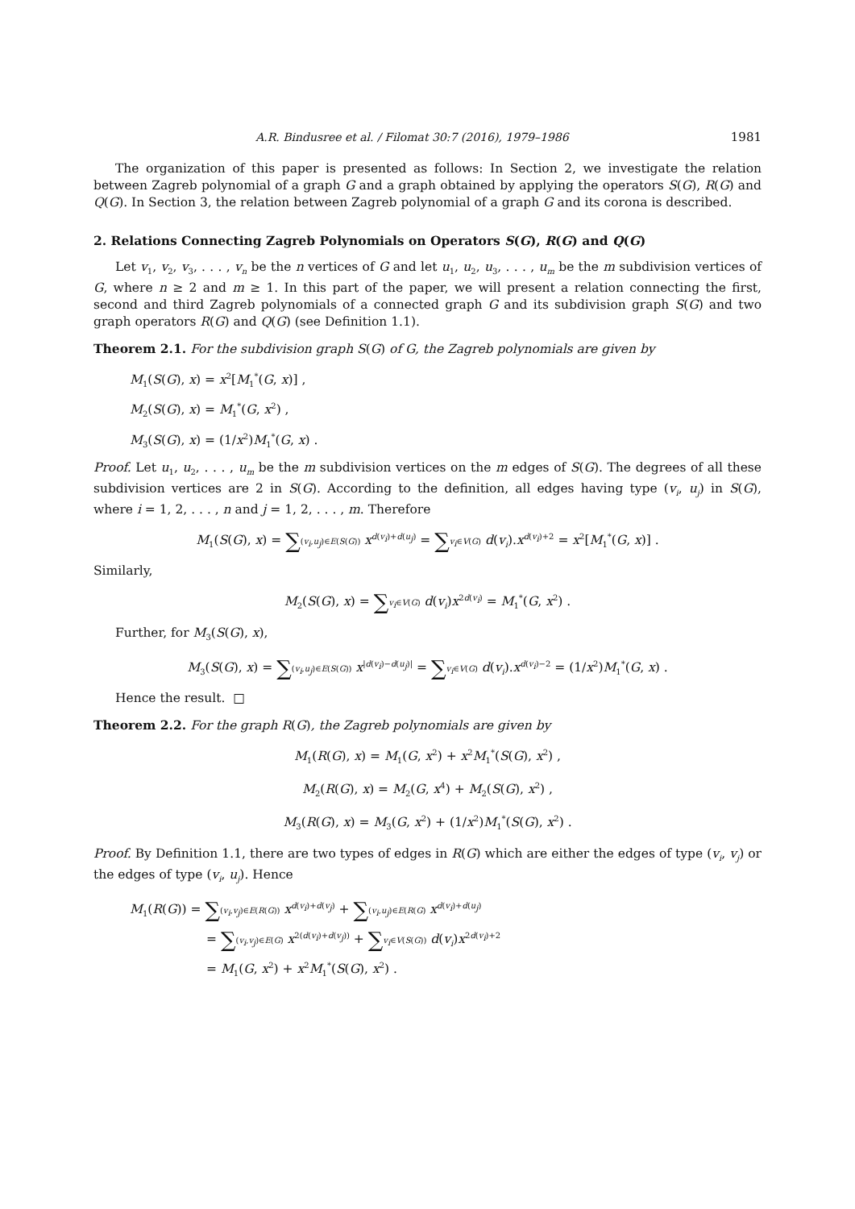A.R. Bindusree et al. / Filomat 30:7 (2016), 1979–1986 1981
The organization of this paper is presented as follows: In Section 2, we investigate the relation between Zagreb polynomial of a graph G and a graph obtained by applying the operators S(G), R(G) and Q(G). In Section 3, the relation between Zagreb polynomial of a graph G and its corona is described.
2. Relations Connecting Zagreb Polynomials on Operators S(G), R(G) and Q(G)
Let v<sub>1</sub>, v<sub>2</sub>, v<sub>3</sub>, . . . , v<sub>n</sub> be the n vertices of G and let u<sub>1</sub>, u<sub>2</sub>, u<sub>3</sub>, . . . , u<sub>m</sub> be the m subdivision vertices of G, where n ≥ 2 and m ≥ 1. In this part of the paper, we will present a relation connecting the first, second and third Zagreb polynomials of a connected graph G and its subdivision graph S(G) and two graph operators R(G) and Q(G) (see Definition 1.1).
Theorem 2.1. For the subdivision graph S(G) of G, the Zagreb polynomials are given by
M<sub>1</sub>(S(G), x) = x<sup>2</sup>[M<sub>1</sub><sup>*</sup>(G, x)] ,
M<sub>2</sub>(S(G), x) = M<sub>1</sub><sup>*</sup>(G, x<sup>2</sup>) ,
M<sub>3</sub>(S(G), x) = (1/x<sup>2</sup>)M<sub>1</sub><sup>*</sup>(G, x) .
Proof. Let u<sub>1</sub>, u<sub>2</sub>, . . . , u<sub>m</sub> be the m subdivision vertices on the m edges of S(G). The degrees of all these subdivision vertices are 2 in S(G). According to the definition, all edges having type (v<sub>i</sub>, u<sub>j</sub>) in S(G), where i = 1, 2, . . . , n and j = 1, 2, . . . , m. Therefore
M<sub>1</sub>(S(G), x) = ∑(v<sub>i</sub>,u<sub>j</sub>)∈E(S(G)) x<sup>d(v<sub>i</sub>)+d(u<sub>j</sub>)</sup> = ∑v<sub>i</sub>∈V(G) d(v<sub>i</sub>).x<sup>d(v<sub>i</sub>)+2</sup> = x<sup>2</sup>[M<sub>1</sub><sup>*</sup>(G, x)] .
Similarly,
M<sub>2</sub>(S(G), x) = ∑v<sub>i</sub>∈V(G) d(v<sub>i</sub>)x<sup>2d(v<sub>i</sub>)</sup> = M<sub>1</sub><sup>*</sup>(G, x<sup>2</sup>) .
Further, for M<sub>3</sub>(S(G), x),
M<sub>3</sub>(S(G), x) = ∑(v<sub>i</sub>,u<sub>j</sub>)∈E(S(G)) x<sup>|d(v<sub>i</sub>)−d(u<sub>j</sub>)|</sup> = ∑v<sub>i</sub>∈V(G) d(v<sub>i</sub>).x<sup>d(v<sub>i</sub>)−2</sup> = (1/x<sup>2</sup>)M<sub>1</sub><sup>*</sup>(G, x) .
Hence the result. □
Theorem 2.2. For the graph R(G), the Zagreb polynomials are given by
M<sub>1</sub>(R(G), x) = M<sub>1</sub>(G, x<sup>2</sup>) + x<sup>2</sup>M<sub>1</sub><sup>*</sup>(S(G), x<sup>2</sup>) ,
M<sub>2</sub>(R(G), x) = M<sub>2</sub>(G, x<sup>4</sup>) + M<sub>2</sub>(S(G), x<sup>2</sup>) ,
M<sub>3</sub>(R(G), x) = M<sub>3</sub>(G, x<sup>2</sup>) + (1/x<sup>2</sup>)M<sub>1</sub><sup>*</sup>(S(G), x<sup>2</sup>) .
Proof. By Definition 1.1, there are two types of edges in R(G) which are either the edges of type (v<sub>i</sub>, v<sub>j</sub>) or the edges of type (v<sub>i</sub>, u<sub>j</sub>). Hence
M<sub>1</sub>(R(G)) = ∑(v<sub>i</sub>,v<sub>j</sub>)∈E(R(G)) x<sup>d(v<sub>i</sub>)+d(v<sub>j</sub>)</sup> + ∑(v<sub>i</sub>,u<sub>j</sub>)∈E(R(G) x<sup>d(v<sub>i</sub>)+d(u<sub>j</sub>)</sup>
= ∑(v<sub>i</sub>,v<sub>j</sub>)∈E(G) x<sup>2(d(v<sub>i</sub>)+d(v<sub>j</sub>))</sup> + ∑v<sub>i</sub>∈V(S(G)) d(v<sub>i</sub>)x<sup>2d(v<sub>i</sub>)+2</sup>
= M<sub>1</sub>(G, x<sup>2</sup>) + x<sup>2</sup>M<sub>1</sub><sup>*</sup>(S(G), x<sup>2</sup>) .